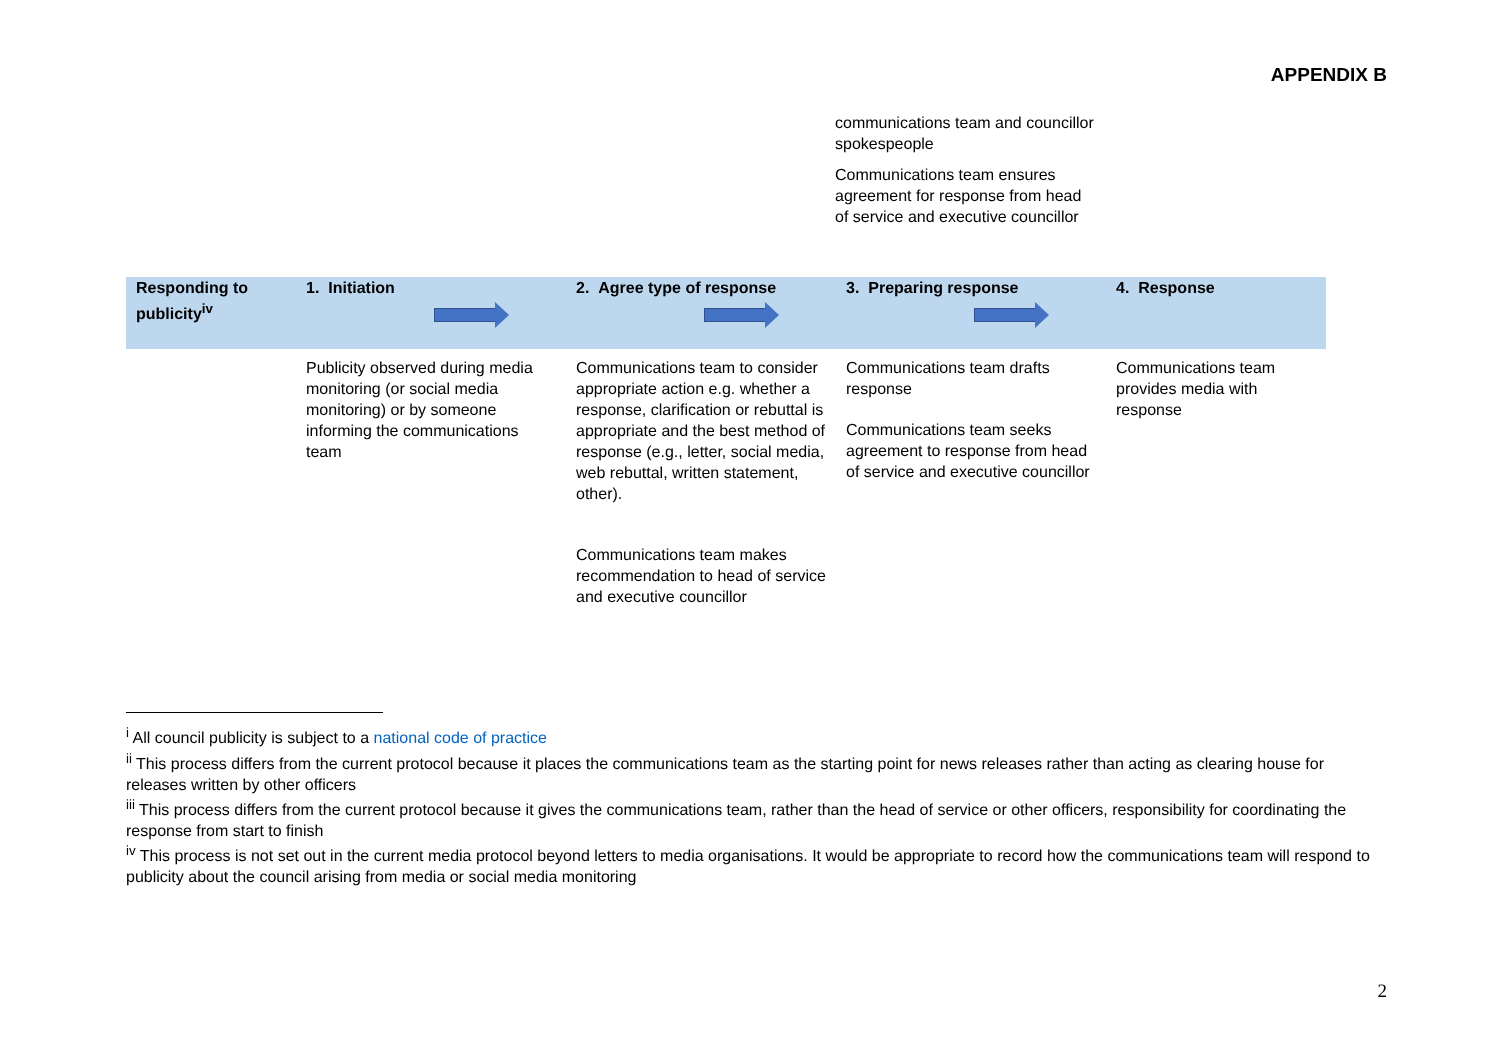APPENDIX B
communications team and councillor spokespeople
Communications team ensures agreement for response from head of service and executive councillor
| Responding to publicity<sup>iv</sup> | 1. Initiation | 2. Agree type of response | 3. Preparing response | 4. Response |
| --- | --- | --- | --- | --- |
| | Publicity observed during media monitoring (or social media monitoring) or by someone informing the communications team | Communications team to consider appropriate action e.g. whether a response, clarification or rebuttal is appropriate and the best method of response (e.g., letter, social media, web rebuttal, written statement, other). Communications team makes recommendation to head of service and executive councillor | Communications team drafts response Communications team seeks agreement to response from head of service and executive councillor | Communications team provides media with response |
<sup>i</sup> All council publicity is subject to a national code of practice
<sup>ii</sup> This process differs from the current protocol because it places the communications team as the starting point for news releases rather than acting as clearing house for releases written by other officers
<sup>iii</sup> This process differs from the current protocol because it gives the communications team, rather than the head of service or other officers, responsibility for coordinating the response from start to finish
<sup>iv</sup> This process is not set out in the current media protocol beyond letters to media organisations. It would be appropriate to record how the communications team will respond to publicity about the council arising from media or social media monitoring
2